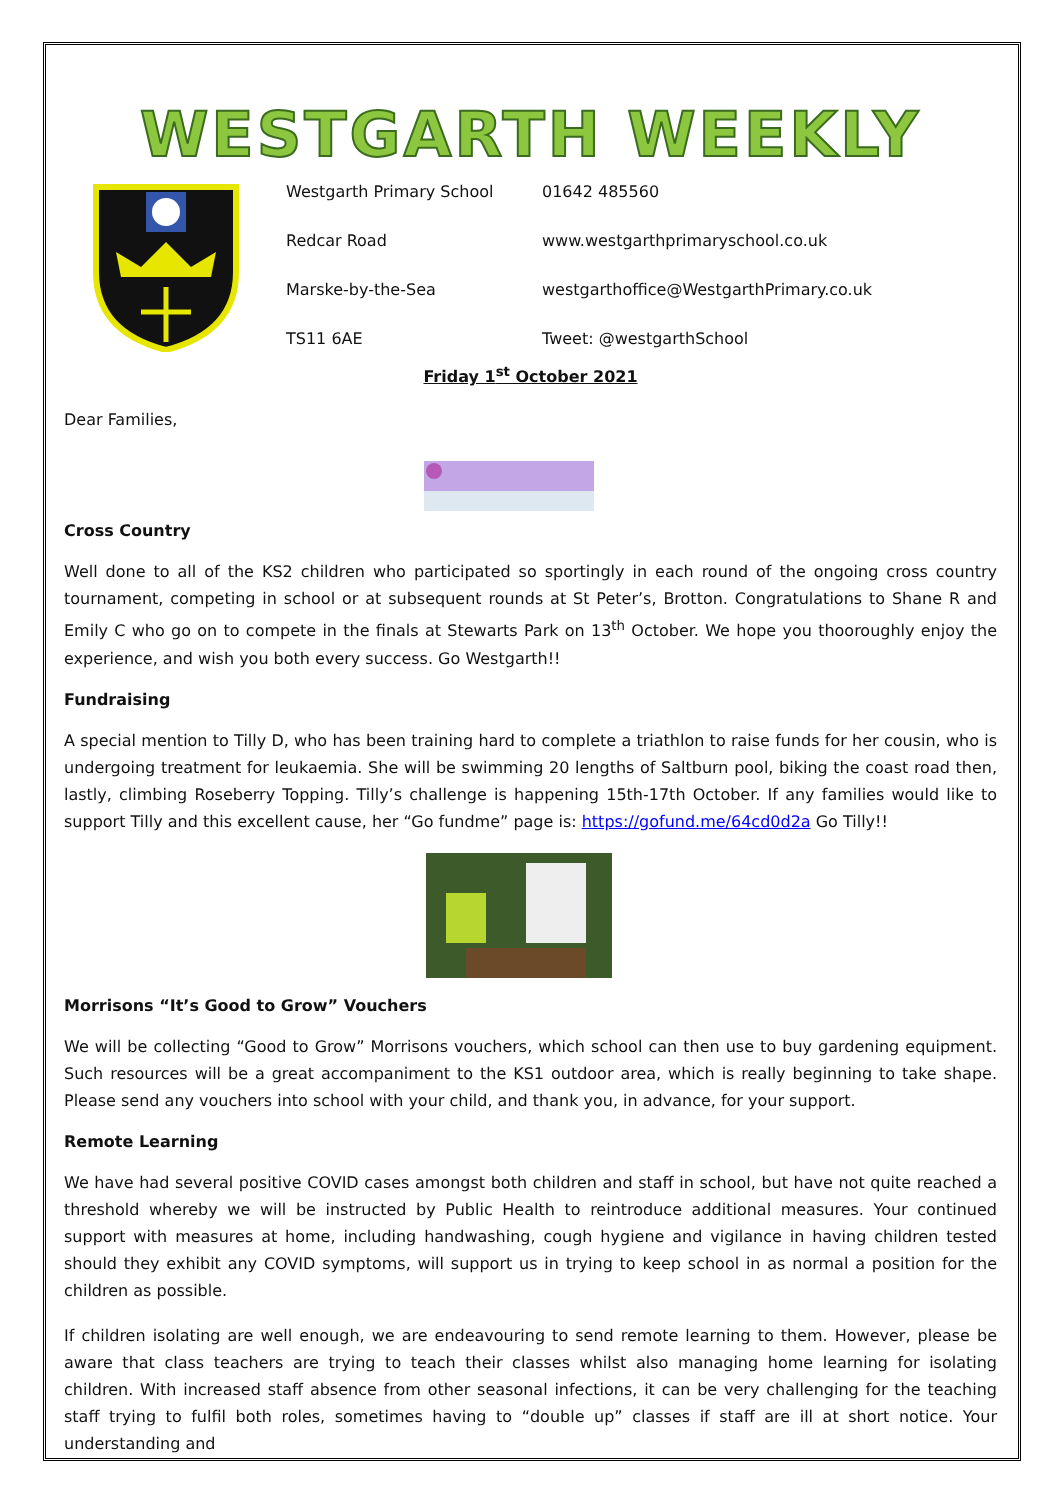WESTGARTH WEEKLY
Westgarth Primary School
01642 485560
Redcar Road
www.westgarthprimaryschool.co.uk
Marske-by-the-Sea
westgarthoffice@WestgarthPrimary.co.uk
TS11 6AE
Tweet: @westgarthSchool
Friday 1<sup>st</sup> October 2021
Dear Families,
Cross Country
Well done to all of the KS2 children who participated so sportingly in each round of the ongoing cross country tournament, competing in school or at subsequent rounds at St Peter’s, Brotton. Congratulations to Shane R and Emily C who go on to compete in the finals at Stewarts Park on 13<sup>th</sup> October. We hope you thooroughly enjoy the experience, and wish you both every success. Go Westgarth!!
Fundraising
A special mention to Tilly D, who has been training hard to complete a triathlon to raise funds for her cousin, who is undergoing treatment for leukaemia. She will be swimming 20 lengths of Saltburn pool, biking the coast road then, lastly, climbing Roseberry Topping. Tilly’s challenge is happening 15th-17th October. If any families would like to support Tilly and this excellent cause, her “Go fundme” page is: https://gofund.me/64cd0d2a Go Tilly!!
Morrisons “It’s Good to Grow” Vouchers
We will be collecting “Good to Grow” Morrisons vouchers, which school can then use to buy gardening equipment. Such resources will be a great accompaniment to the KS1 outdoor area, which is really beginning to take shape. Please send any vouchers into school with your child, and thank you, in advance, for your support.
Remote Learning
We have had several positive COVID cases amongst both children and staff in school, but have not quite reached a threshold whereby we will be instructed by Public Health to reintroduce additional measures. Your continued support with measures at home, including handwashing, cough hygiene and vigilance in having children tested should they exhibit any COVID symptoms, will support us in trying to keep school in as normal a position for the children as possible.
If children isolating are well enough, we are endeavouring to send remote learning to them. However, please be aware that class teachers are trying to teach their classes whilst also managing home learning for isolating children. With increased staff absence from other seasonal infections, it can be very challenging for the teaching staff trying to fulfil both roles, sometimes having to “double up” classes if staff are ill at short notice. Your understanding and